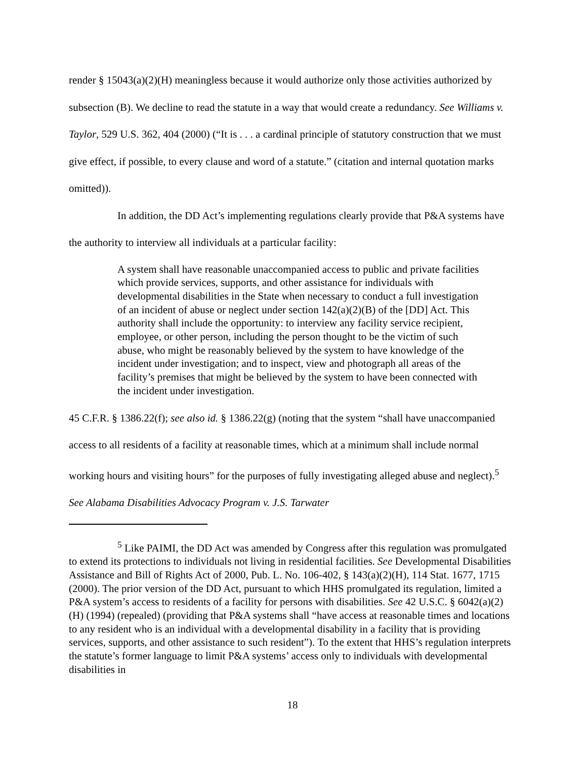render § 15043(a)(2)(H) meaningless because it would authorize only those activities authorized by subsection (B). We decline to read the statute in a way that would create a redundancy. See Williams v. Taylor, 529 U.S. 362, 404 (2000) (“It is . . . a cardinal principle of statutory construction that we must give effect, if possible, to every clause and word of a statute.” (citation and internal quotation marks omitted)).
In addition, the DD Act’s implementing regulations clearly provide that P&A systems have the authority to interview all individuals at a particular facility:
A system shall have reasonable unaccompanied access to public and private facilities which provide services, supports, and other assistance for individuals with developmental disabilities in the State when necessary to conduct a full investigation of an incident of abuse or neglect under section 142(a)(2)(B) of the [DD] Act. This authority shall include the opportunity: to interview any facility service recipient, employee, or other person, including the person thought to be the victim of such abuse, who might be reasonably believed by the system to have knowledge of the incident under investigation; and to inspect, view and photograph all areas of the facility’s premises that might be believed by the system to have been connected with the incident under investigation.
45 C.F.R. § 1386.22(f); see also id. § 1386.22(g) (noting that the system “shall have unaccompanied access to all residents of a facility at reasonable times, which at a minimum shall include normal working hours and visiting hours” for the purposes of fully investigating alleged abuse and neglect).<sup>5</sup> See Alabama Disabilities Advocacy Program v. J.S. Tarwater
<sup>5</sup> Like PAIMI, the DD Act was amended by Congress after this regulation was promulgated to extend its protections to individuals not living in residential facilities. See Developmental Disabilities Assistance and Bill of Rights Act of 2000, Pub. L. No. 106-402, § 143(a)(2)(H), 114 Stat. 1677, 1715 (2000). The prior version of the DD Act, pursuant to which HHS promulgated its regulation, limited a P&A system’s access to residents of a facility for persons with disabilities. See 42 U.S.C. § 6042(a)(2)(H) (1994) (repealed) (providing that P&A systems shall “have access at reasonable times and locations to any resident who is an individual with a developmental disability in a facility that is providing services, supports, and other assistance to such resident”). To the extent that HHS’s regulation interprets the statute’s former language to limit P&A systems’ access only to individuals with developmental disabilities in
18